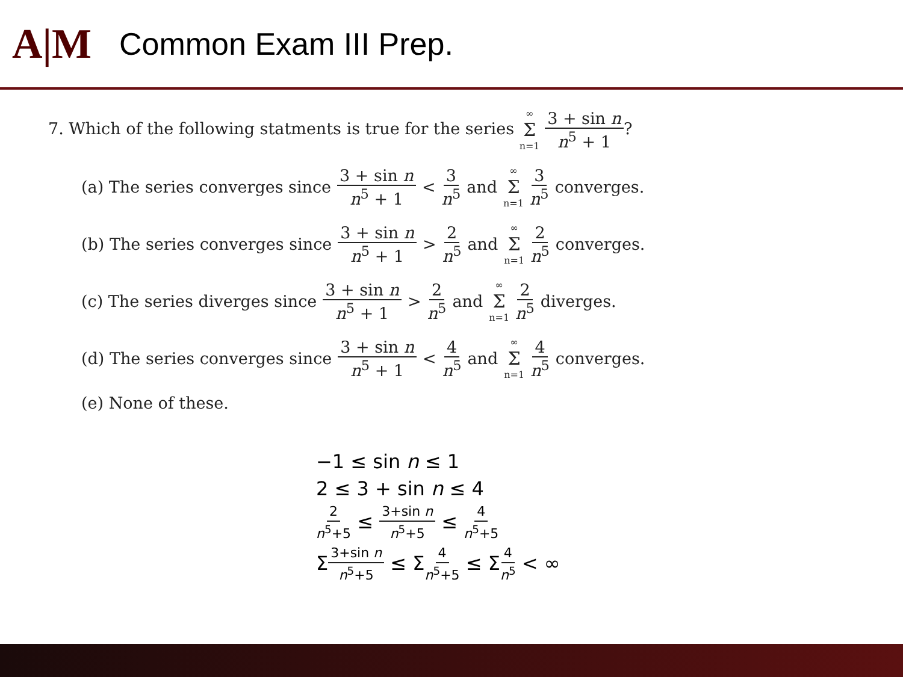A|M
Common Exam III Prep.
7. Which of the following statments is true for the series ∞ Σ n=1 3 + sin n n<sup>5</sup> + 1?
(a) The series converges since 3 + sin n n<sup>5</sup> + 1 < 3 n<sup>5</sup> and ∞ Σ n=1 3 n<sup>5</sup> converges.
(b) The series converges since 3 + sin n n<sup>5</sup> + 1 > 2 n<sup>5</sup> and ∞ Σ n=1 2 n<sup>5</sup> converges.
(c) The series diverges since 3 + sin n n<sup>5</sup> + 1 > 2 n<sup>5</sup> and ∞ Σ n=1 2 n<sup>5</sup> diverges.
(d) The series converges since 3 + sin n n<sup>5</sup> + 1 < 4 n<sup>5</sup> and ∞ Σ n=1 4 n<sup>5</sup> converges.
(e) None of these.
−1 ≤ sin n ≤ 1
2 ≤ 3 + sin n ≤ 4
2 n<sup>5</sup>+5 ≤ 3+sin n n<sup>5</sup>+5 ≤ 4 n<sup>5</sup>+5
Σ3+sin n n<sup>5</sup>+5 ≤ Σ4 n<sup>5</sup>+5 ≤ Σ4 n<sup>5</sup> < ∞